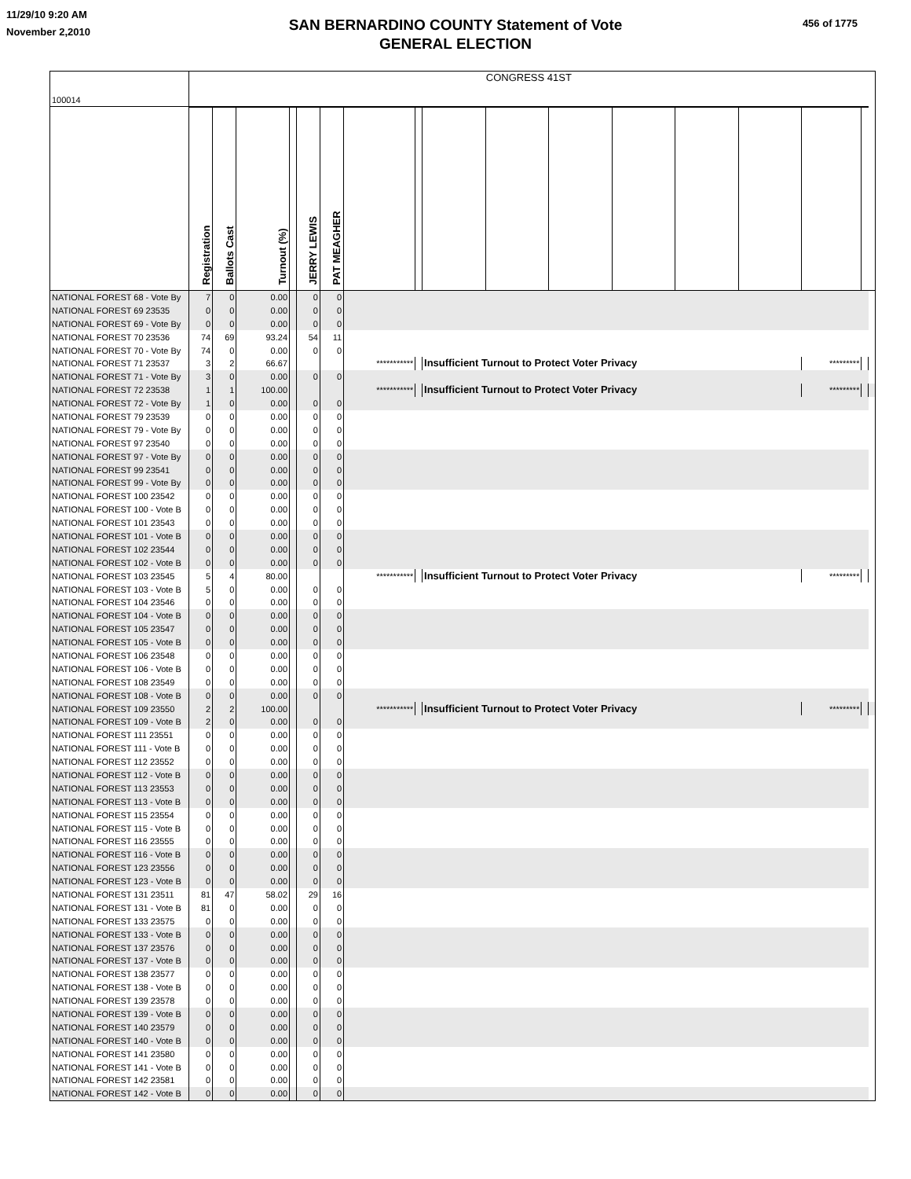11/29/10 9:20 AM
November 2,2010
456 of 1775
SAN BERNARDINO COUNTY Statement of Vote
GENERAL ELECTION
| 100014 | CONGRESS 41ST | | | | | | | | | | | | | | | | |
| | Registration | Ballots Cast | Turnout (%) | | JERRY LEWIS | PAT MEAGHER | | | | | | | | | | | |
| NATIONAL FOREST 68 - Vote By | 7 | 0 | 0.00 | | 0 | 0 | | | | | | | | | | | |
| NATIONAL FOREST 69 23535 | 0 | 0 | 0.00 | | 0 | 0 | | | | | | | | | | | |
| NATIONAL FOREST 69 - Vote By | 0 | 0 | 0.00 | | 0 | 0 | | | | | | | | | | | |
| NATIONAL FOREST 70 23536 | 74 | 69 | 93.24 | | 54 | 11 | | | | | | | | | | | |
| NATIONAL FOREST 70 - Vote By | 74 | 0 | 0.00 | | 0 | 0 | | | | | | | | | | | |
| NATIONAL FOREST 71 23537 | 3 | 2 | 66.67 | | | | *********** | | Insufficient Turnout to Protect Voter Privacy | | | | | | ********* | | |
| NATIONAL FOREST 71 - Vote By | 3 | 0 | 0.00 | | 0 | 0 | | | | | | | | | | | |
| NATIONAL FOREST 72 23538 | 1 | 1 | 100.00 | | | | *********** | | Insufficient Turnout to Protect Voter Privacy | | | | | | ********* | | |
| NATIONAL FOREST 72 - Vote By | 1 | 0 | 0.00 | | 0 | 0 | | | | | | | | | | | |
| NATIONAL FOREST 79 23539 | 0 | 0 | 0.00 | | 0 | 0 | | | | | | | | | | | |
| NATIONAL FOREST 79 - Vote By | 0 | 0 | 0.00 | | 0 | 0 | | | | | | | | | | | |
| NATIONAL FOREST 97 23540 | 0 | 0 | 0.00 | | 0 | 0 | | | | | | | | | | | |
| NATIONAL FOREST 97 - Vote By | 0 | 0 | 0.00 | | 0 | 0 | | | | | | | | | | | |
| NATIONAL FOREST 99 23541 | 0 | 0 | 0.00 | | 0 | 0 | | | | | | | | | | | |
| NATIONAL FOREST 99 - Vote By | 0 | 0 | 0.00 | | 0 | 0 | | | | | | | | | | | |
| NATIONAL FOREST 100 23542 | 0 | 0 | 0.00 | | 0 | 0 | | | | | | | | | | | |
| NATIONAL FOREST 100 - Vote B | 0 | 0 | 0.00 | | 0 | 0 | | | | | | | | | | | |
| NATIONAL FOREST 101 23543 | 0 | 0 | 0.00 | | 0 | 0 | | | | | | | | | | | |
| NATIONAL FOREST 101 - Vote B | 0 | 0 | 0.00 | | 0 | 0 | | | | | | | | | | | |
| NATIONAL FOREST 102 23544 | 0 | 0 | 0.00 | | 0 | 0 | | | | | | | | | | | |
| NATIONAL FOREST 102 - Vote B | 0 | 0 | 0.00 | | 0 | 0 | | | | | | | | | | | |
| NATIONAL FOREST 103 23545 | 5 | 4 | 80.00 | | | | *********** | | Insufficient Turnout to Protect Voter Privacy | | | | | | ********* | | |
| NATIONAL FOREST 103 - Vote B | 5 | 0 | 0.00 | | 0 | 0 | | | | | | | | | | | |
| NATIONAL FOREST 104 23546 | 0 | 0 | 0.00 | | 0 | 0 | | | | | | | | | | | |
| NATIONAL FOREST 104 - Vote B | 0 | 0 | 0.00 | | 0 | 0 | | | | | | | | | | | |
| NATIONAL FOREST 105 23547 | 0 | 0 | 0.00 | | 0 | 0 | | | | | | | | | | | |
| NATIONAL FOREST 105 - Vote B | 0 | 0 | 0.00 | | 0 | 0 | | | | | | | | | | | |
| NATIONAL FOREST 106 23548 | 0 | 0 | 0.00 | | 0 | 0 | | | | | | | | | | | |
| NATIONAL FOREST 106 - Vote B | 0 | 0 | 0.00 | | 0 | 0 | | | | | | | | | | | |
| NATIONAL FOREST 108 23549 | 0 | 0 | 0.00 | | 0 | 0 | | | | | | | | | | | |
| NATIONAL FOREST 108 - Vote B | 0 | 0 | 0.00 | | 0 | 0 | | | | | | | | | | | |
| NATIONAL FOREST 109 23550 | 2 | 2 | 100.00 | | | | *********** | | Insufficient Turnout to Protect Voter Privacy | | | | | | ********* | | |
| NATIONAL FOREST 109 - Vote B | 2 | 0 | 0.00 | | 0 | 0 | | | | | | | | | | | |
| NATIONAL FOREST 111 23551 | 0 | 0 | 0.00 | | 0 | 0 | | | | | | | | | | | |
| NATIONAL FOREST 111 - Vote B | 0 | 0 | 0.00 | | 0 | 0 | | | | | | | | | | | |
| NATIONAL FOREST 112 23552 | 0 | 0 | 0.00 | | 0 | 0 | | | | | | | | | | | |
| NATIONAL FOREST 112 - Vote B | 0 | 0 | 0.00 | | 0 | 0 | | | | | | | | | | | |
| NATIONAL FOREST 113 23553 | 0 | 0 | 0.00 | | 0 | 0 | | | | | | | | | | | |
| NATIONAL FOREST 113 - Vote B | 0 | 0 | 0.00 | | 0 | 0 | | | | | | | | | | | |
| NATIONAL FOREST 115 23554 | 0 | 0 | 0.00 | | 0 | 0 | | | | | | | | | | | |
| NATIONAL FOREST 115 - Vote B | 0 | 0 | 0.00 | | 0 | 0 | | | | | | | | | | | |
| NATIONAL FOREST 116 23555 | 0 | 0 | 0.00 | | 0 | 0 | | | | | | | | | | | |
| NATIONAL FOREST 116 - Vote B | 0 | 0 | 0.00 | | 0 | 0 | | | | | | | | | | | |
| NATIONAL FOREST 123 23556 | 0 | 0 | 0.00 | | 0 | 0 | | | | | | | | | | | |
| NATIONAL FOREST 123 - Vote B | 0 | 0 | 0.00 | | 0 | 0 | | | | | | | | | | | |
| NATIONAL FOREST 131 23511 | 81 | 47 | 58.02 | | 29 | 16 | | | | | | | | | | | |
| NATIONAL FOREST 131 - Vote B | 81 | 0 | 0.00 | | 0 | 0 | | | | | | | | | | | |
| NATIONAL FOREST 133 23575 | 0 | 0 | 0.00 | | 0 | 0 | | | | | | | | | | | |
| NATIONAL FOREST 133 - Vote B | 0 | 0 | 0.00 | | 0 | 0 | | | | | | | | | | | |
| NATIONAL FOREST 137 23576 | 0 | 0 | 0.00 | | 0 | 0 | | | | | | | | | | | |
| NATIONAL FOREST 137 - Vote B | 0 | 0 | 0.00 | | 0 | 0 | | | | | | | | | | | |
| NATIONAL FOREST 138 23577 | 0 | 0 | 0.00 | | 0 | 0 | | | | | | | | | | | |
| NATIONAL FOREST 138 - Vote B | 0 | 0 | 0.00 | | 0 | 0 | | | | | | | | | | | |
| NATIONAL FOREST 139 23578 | 0 | 0 | 0.00 | | 0 | 0 | | | | | | | | | | | |
| NATIONAL FOREST 139 - Vote B | 0 | 0 | 0.00 | | 0 | 0 | | | | | | | | | | | |
| NATIONAL FOREST 140 23579 | 0 | 0 | 0.00 | | 0 | 0 | | | | | | | | | | | |
| NATIONAL FOREST 140 - Vote B | 0 | 0 | 0.00 | | 0 | 0 | | | | | | | | | | | |
| NATIONAL FOREST 141 23580 | 0 | 0 | 0.00 | | 0 | 0 | | | | | | | | | | | |
| NATIONAL FOREST 141 - Vote B | 0 | 0 | 0.00 | | 0 | 0 | | | | | | | | | | | |
| NATIONAL FOREST 142 23581 | 0 | 0 | 0.00 | | 0 | 0 | | | | | | | | | | | |
| NATIONAL FOREST 142 - Vote B | 0 | 0 | 0.00 | | 0 | 0 | | | | | | | | | | | |